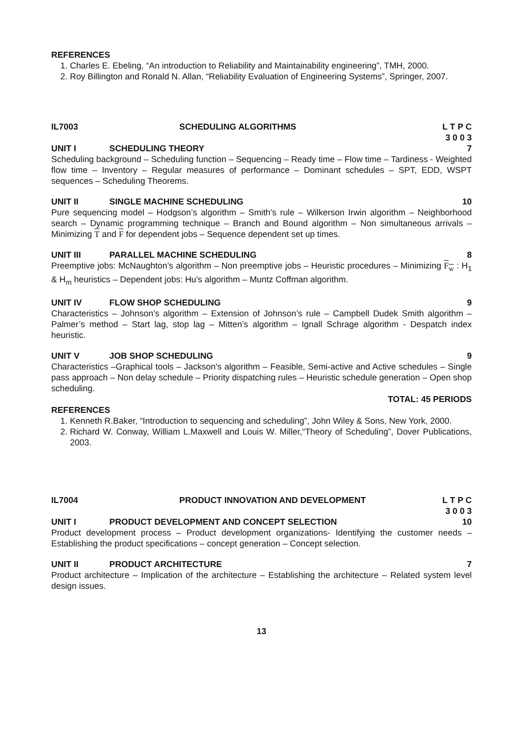REFERENCES
1. Charles E. Ebeling, “An introduction to Reliability and Maintainability engineering”, TMH, 2000.
2. Roy Billington and Ronald N. Allan, “Reliability Evaluation of Engineering Systems”, Springer, 2007.
IL7003 SCHEDULING ALGORITHMS L T P C
3 0 0 3
UNIT I SCHEDULING THEORY 7
Scheduling background – Scheduling function – Sequencing – Ready time – Flow time – Tardiness - Weighted flow time – Inventory – Regular measures of performance – Dominant schedules – SPT, EDD, WSPT sequences – Scheduling Theorems.
UNIT II SINGLE MACHINE SCHEDULING 10
Pure sequencing model – Hodgson’s algorithm – Smith’s rule – Wilkerson Irwin algorithm – Neighborhood search – Dynamic programming technique – Branch and Bound algorithm – Non simultaneous arrivals – Minimizing T and F for dependent jobs – Sequence dependent set up times.
UNIT III PARALLEL MACHINE SCHEDULING 8
Preemptive jobs: McNaughton’s algorithm – Non preemptive jobs – Heuristic procedures – Minimizing F<sub>w</sub> : H<sub>1</sub> & H<sub>m</sub> heuristics – Dependent jobs: Hu’s algorithm – Muntz Coffman algorithm.
UNIT IV FLOW SHOP SCHEDULING 9
Characteristics – Johnson’s algorithm – Extension of Johnson’s rule – Campbell Dudek Smith algorithm – Palmer’s method – Start lag, stop lag – Mitten’s algorithm – Ignall Schrage algorithm - Despatch index heuristic.
UNIT V JOB SHOP SCHEDULING 9
Characteristics –Graphical tools – Jackson’s algorithm – Feasible, Semi-active and Active schedules – Single pass approach – Non delay schedule – Priority dispatching rules – Heuristic schedule generation – Open shop scheduling.
TOTAL: 45 PERIODS
REFERENCES
1. Kenneth R.Baker, “Introduction to sequencing and scheduling”, John Wiley & Sons, New York, 2000.
2. Richard W. Conway, William L.Maxwell and Louis W. Miller,“Theory of Scheduling”, Dover Publications, 2003.
IL7004 PRODUCT INNOVATION AND DEVELOPMENT L T P C
3 0 0 3
UNIT I PRODUCT DEVELOPMENT AND CONCEPT SELECTION 10
Product development process – Product development organizations- Identifying the customer needs – Establishing the product specifications – concept generation – Concept selection.
UNIT II PRODUCT ARCHITECTURE 7
Product architecture – Implication of the architecture – Establishing the architecture – Related system level design issues.
13